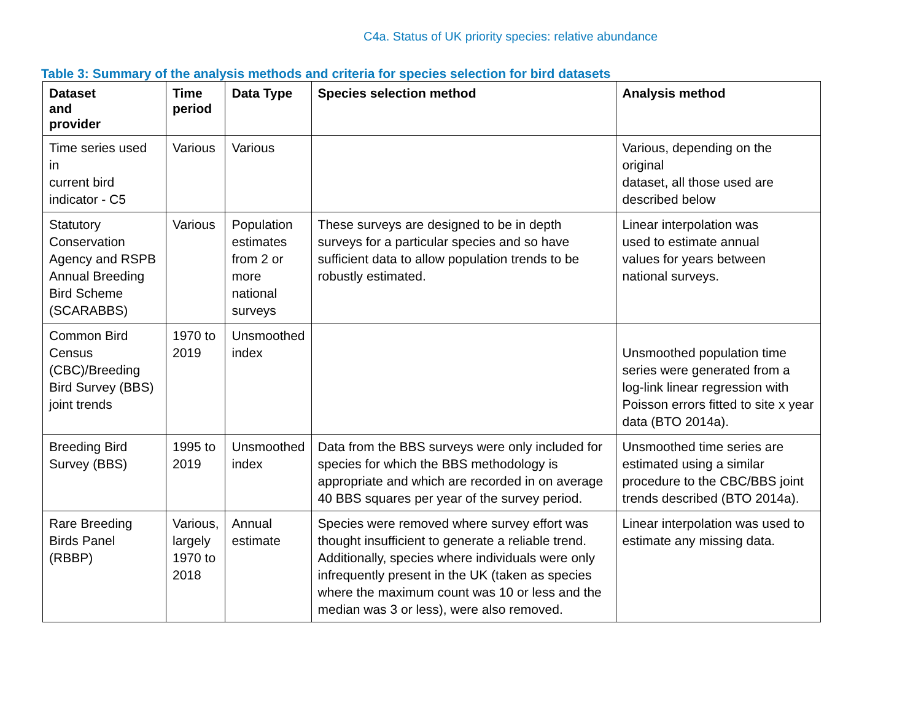C4a. Status of UK priority species: relative abundance
Table 3: Summary of the analysis methods and criteria for species selection for bird datasets
| Dataset and provider | Time period | Data Type | Species selection method | Analysis method |
| --- | --- | --- | --- | --- |
| Time series used in current bird indicator - C5 | Various | Various | | Various, depending on the original dataset, all those used are described below |
| Statutory Conservation Agency and RSPB Annual Breeding Bird Scheme (SCARABBS) | Various | Population estimates from 2 or more national surveys | These surveys are designed to be in depth surveys for a particular species and so have sufficient data to allow population trends to be robustly estimated. | Linear interpolation was used to estimate annual values for years between national surveys. |
| Common Bird Census (CBC)/Breeding Bird Survey (BBS) joint trends | 1970 to 2019 | Unsmoothed index | | Unsmoothed population time series were generated from a log-link linear regression with Poisson errors fitted to site x year data (BTO 2014a). |
| Breeding Bird Survey (BBS) | 1995 to 2019 | Unsmoothed index | Data from the BBS surveys were only included for species for which the BBS methodology is appropriate and which are recorded in on average 40 BBS squares per year of the survey period. | Unsmoothed time series are estimated using a similar procedure to the CBC/BBS joint trends described (BTO 2014a). |
| Rare Breeding Birds Panel (RBBP) | Various, largely 1970 to 2018 | Annual estimate | Species were removed where survey effort was thought insufficient to generate a reliable trend. Additionally, species where individuals were only infrequently present in the UK (taken as species where the maximum count was 10 or less and the median was 3 or less), were also removed. | Linear interpolation was used to estimate any missing data. |